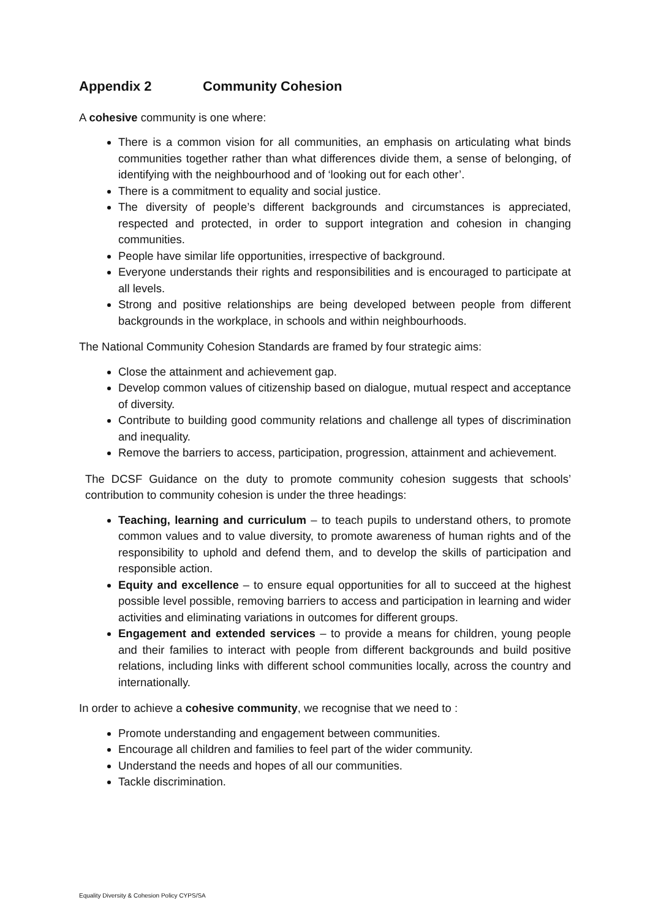Appendix 2 Community Cohesion
A cohesive community is one where:
There is a common vision for all communities, an emphasis on articulating what binds communities together rather than what differences divide them, a sense of belonging, of identifying with the neighbourhood and of ‘looking out for each other’.
There is a commitment to equality and social justice.
The diversity of people’s different backgrounds and circumstances is appreciated, respected and protected, in order to support integration and cohesion in changing communities.
People have similar life opportunities, irrespective of background.
Everyone understands their rights and responsibilities and is encouraged to participate at all levels.
Strong and positive relationships are being developed between people from different backgrounds in the workplace, in schools and within neighbourhoods.
The National Community Cohesion Standards are framed by four strategic aims:
Close the attainment and achievement gap.
Develop common values of citizenship based on dialogue, mutual respect and acceptance of diversity.
Contribute to building good community relations and challenge all types of discrimination and inequality.
Remove the barriers to access, participation, progression, attainment and achievement.
The DCSF Guidance on the duty to promote community cohesion suggests that schools’ contribution to community cohesion is under the three headings:
Teaching, learning and curriculum – to teach pupils to understand others, to promote common values and to value diversity, to promote awareness of human rights and of the responsibility to uphold and defend them, and to develop the skills of participation and responsible action.
Equity and excellence – to ensure equal opportunities for all to succeed at the highest possible level possible, removing barriers to access and participation in learning and wider activities and eliminating variations in outcomes for different groups.
Engagement and extended services – to provide a means for children, young people and their families to interact with people from different backgrounds and build positive relations, including links with different school communities locally, across the country and internationally.
In order to achieve a cohesive community, we recognise that we need to :
Promote understanding and engagement between communities.
Encourage all children and families to feel part of the wider community.
Understand the needs and hopes of all our communities.
Tackle discrimination.
Equality Diversity & Cohesion Policy CYPS/SA